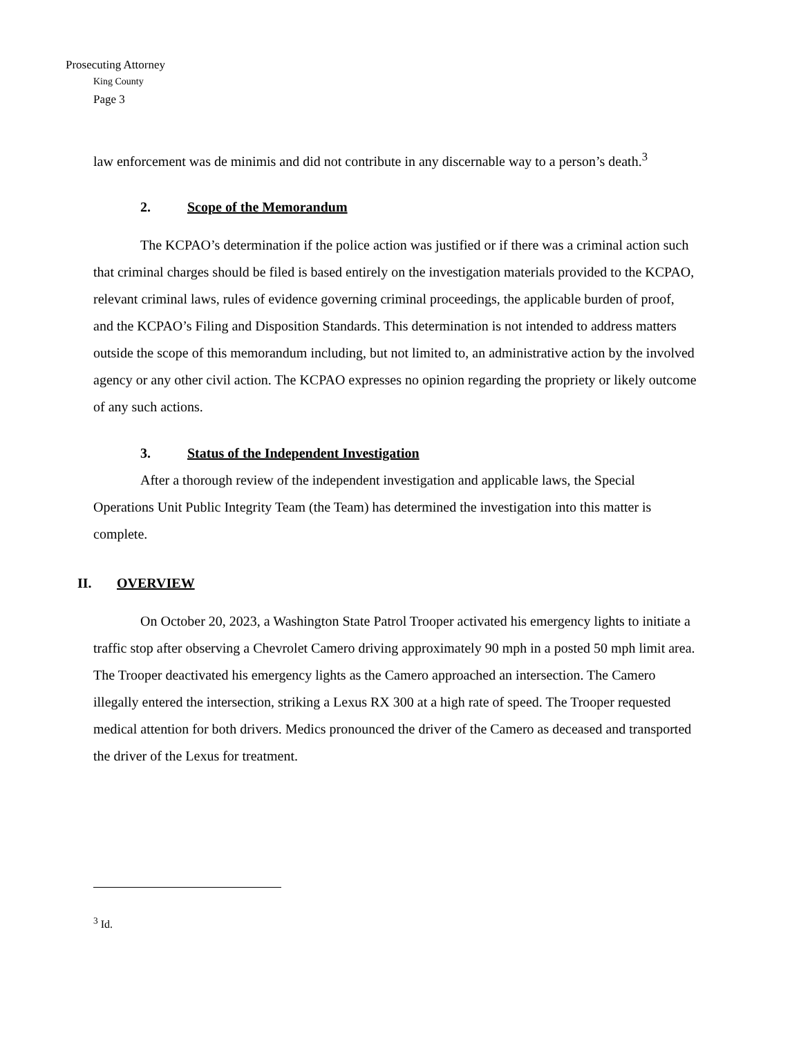Prosecuting Attorney
King County
Page 3
law enforcement was de minimis and did not contribute in any discernable way to a person’s death.<sup>3</sup>
2. Scope of the Memorandum
The KCPAO’s determination if the police action was justified or if there was a criminal action such that criminal charges should be filed is based entirely on the investigation materials provided to the KCPAO, relevant criminal laws, rules of evidence governing criminal proceedings, the applicable burden of proof, and the KCPAO’s Filing and Disposition Standards. This determination is not intended to address matters outside the scope of this memorandum including, but not limited to, an administrative action by the involved agency or any other civil action. The KCPAO expresses no opinion regarding the propriety or likely outcome of any such actions.
3. Status of the Independent Investigation
After a thorough review of the independent investigation and applicable laws, the Special Operations Unit Public Integrity Team (the Team) has determined the investigation into this matter is complete.
II. OVERVIEW
On October 20, 2023, a Washington State Patrol Trooper activated his emergency lights to initiate a traffic stop after observing a Chevrolet Camero driving approximately 90 mph in a posted 50 mph limit area. The Trooper deactivated his emergency lights as the Camero approached an intersection. The Camero illegally entered the intersection, striking a Lexus RX 300 at a high rate of speed. The Trooper requested medical attention for both drivers. Medics pronounced the driver of the Camero as deceased and transported the driver of the Lexus for treatment.
<sup>3</sup> Id.